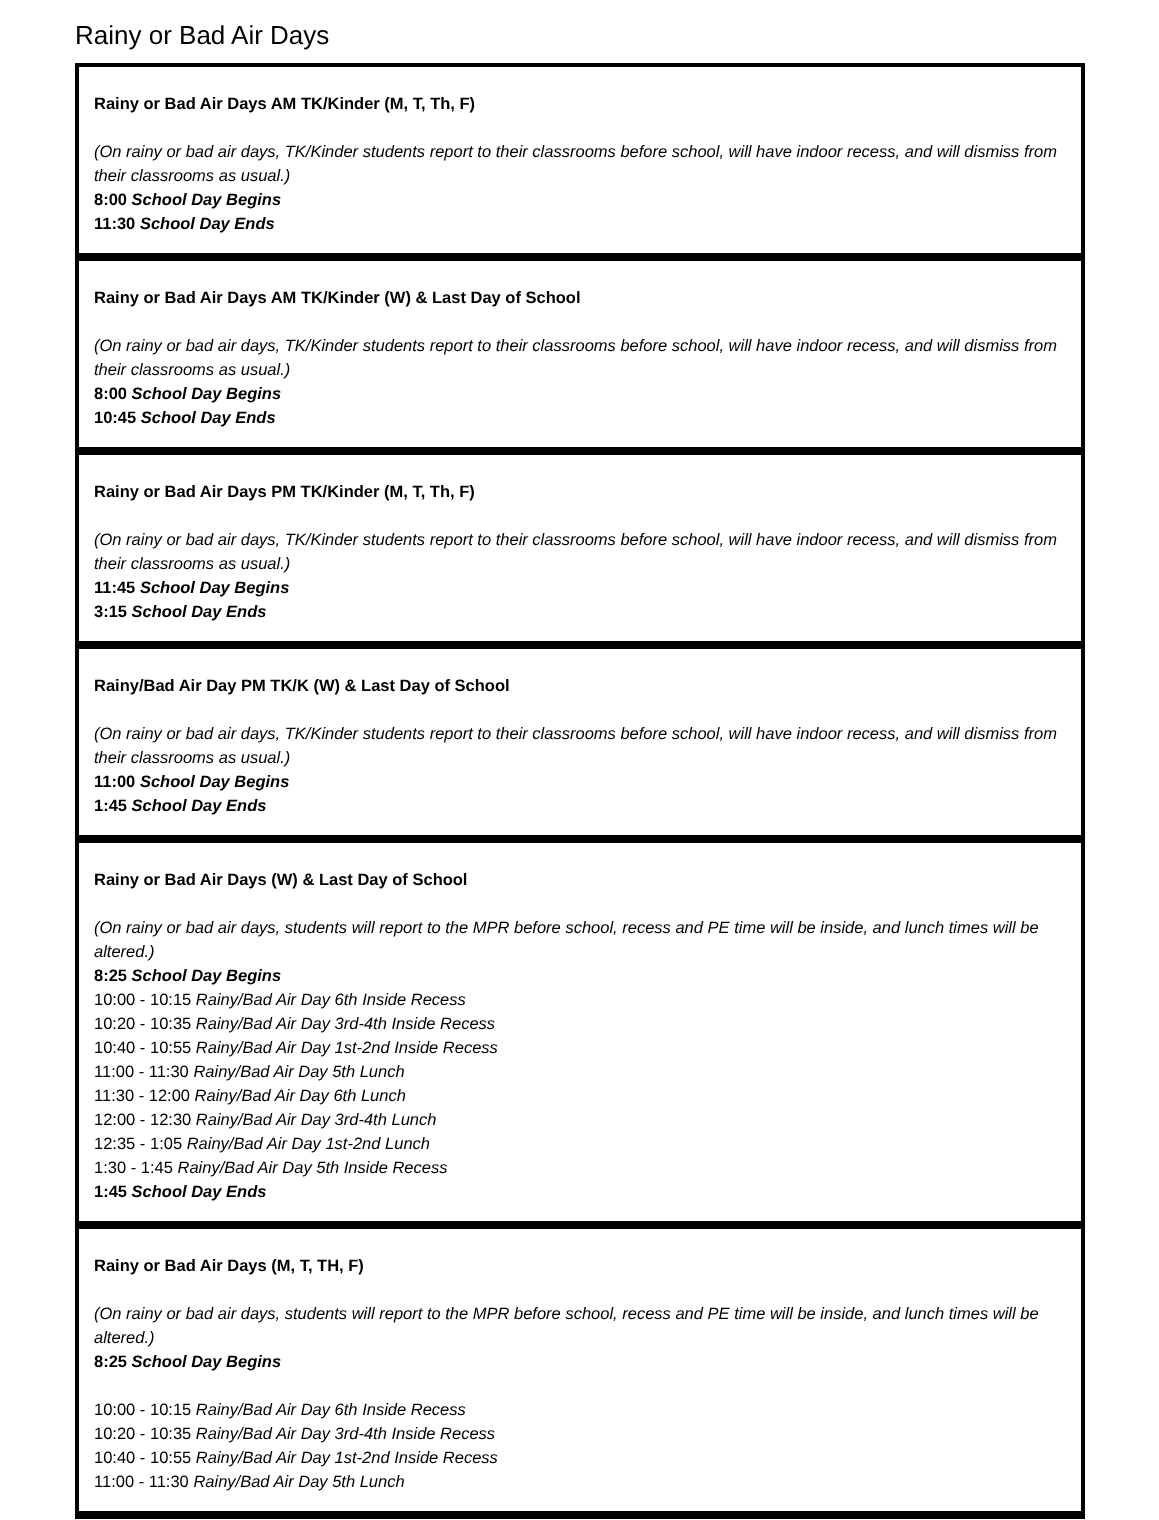Rainy or Bad Air Days
| Rainy or Bad Air Days AM TK/Kinder (M, T, Th, F) (On rainy or bad air days, TK/Kinder students report to their classrooms before school, will have indoor recess, and will dismiss from their classrooms as usual.) 8:00 School Day Begins 11:30 School Day Ends |
| Rainy or Bad Air Days AM TK/Kinder (W) & Last Day of School (On rainy or bad air days, TK/Kinder students report to their classrooms before school, will have indoor recess, and will dismiss from their classrooms as usual.) 8:00 School Day Begins 10:45 School Day Ends |
| Rainy or Bad Air Days PM TK/Kinder (M, T, Th, F) (On rainy or bad air days, TK/Kinder students report to their classrooms before school, will have indoor recess, and will dismiss from their classrooms as usual.) 11:45 School Day Begins 3:15 School Day Ends |
| Rainy/Bad Air Day PM TK/K (W) & Last Day of School (On rainy or bad air days, TK/Kinder students report to their classrooms before school, will have indoor recess, and will dismiss from their classrooms as usual.) 11:00 School Day Begins 1:45 School Day Ends |
| Rainy or Bad Air Days (W) & Last Day of School (On rainy or bad air days, students will report to the MPR before school, recess and PE time will be inside, and lunch times will be altered.) 8:25 School Day Begins 10:00 - 10:15 Rainy/Bad Air Day 6th Inside Recess 10:20 - 10:35 Rainy/Bad Air Day 3rd-4th Inside Recess 10:40 - 10:55 Rainy/Bad Air Day 1st-2nd Inside Recess 11:00 - 11:30 Rainy/Bad Air Day 5th Lunch 11:30 - 12:00 Rainy/Bad Air Day 6th Lunch 12:00 - 12:30 Rainy/Bad Air Day 3rd-4th Lunch 12:35 - 1:05 Rainy/Bad Air Day 1st-2nd Lunch 1:30 - 1:45 Rainy/Bad Air Day 5th Inside Recess 1:45 School Day Ends |
| Rainy or Bad Air Days (M, T, TH, F) (On rainy or bad air days, students will report to the MPR before school, recess and PE time will be inside, and lunch times will be altered.) 8:25 School Day Begins 10:00 - 10:15 Rainy/Bad Air Day 6th Inside Recess 10:20 - 10:35 Rainy/Bad Air Day 3rd-4th Inside Recess 10:40 - 10:55 Rainy/Bad Air Day 1st-2nd Inside Recess 11:00 - 11:30 Rainy/Bad Air Day 5th Lunch |